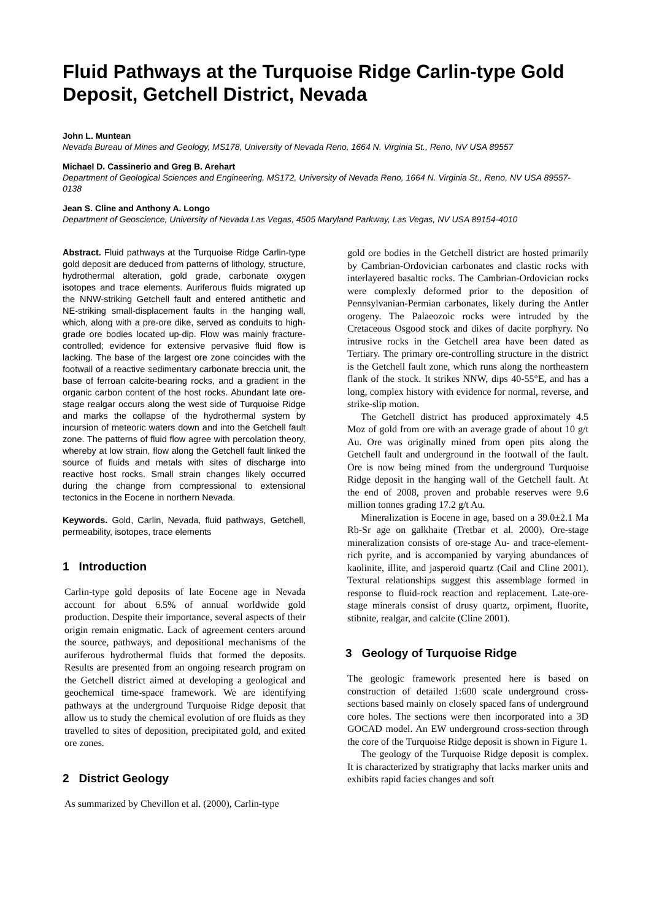Fluid Pathways at the Turquoise Ridge Carlin-type Gold Deposit, Getchell District, Nevada
John L. Muntean
Nevada Bureau of Mines and Geology, MS178, University of Nevada Reno, 1664 N. Virginia St., Reno, NV USA 89557
Michael D. Cassinerio and Greg B. Arehart
Department of Geological Sciences and Engineering, MS172, University of Nevada Reno, 1664 N. Virginia St., Reno, NV USA 89557-0138
Jean S. Cline and Anthony A. Longo
Department of Geoscience, University of Nevada Las Vegas, 4505 Maryland Parkway, Las Vegas, NV USA 89154-4010
Abstract. Fluid pathways at the Turquoise Ridge Carlin-type gold deposit are deduced from patterns of lithology, structure, hydrothermal alteration, gold grade, carbonate oxygen isotopes and trace elements. Auriferous fluids migrated up the NNW-striking Getchell fault and entered antithetic and NE-striking small-displacement faults in the hanging wall, which, along with a pre-ore dike, served as conduits to high-grade ore bodies located up-dip. Flow was mainly fracture-controlled; evidence for extensive pervasive fluid flow is lacking. The base of the largest ore zone coincides with the footwall of a reactive sedimentary carbonate breccia unit, the base of ferroan calcite-bearing rocks, and a gradient in the organic carbon content of the host rocks. Abundant late ore-stage realgar occurs along the west side of Turquoise Ridge and marks the collapse of the hydrothermal system by incursion of meteoric waters down and into the Getchell fault zone. The patterns of fluid flow agree with percolation theory, whereby at low strain, flow along the Getchell fault linked the source of fluids and metals with sites of discharge into reactive host rocks. Small strain changes likely occurred during the change from compressional to extensional tectonics in the Eocene in northern Nevada.
Keywords. Gold, Carlin, Nevada, fluid pathways, Getchell, permeability, isotopes, trace elements
1 Introduction
Carlin-type gold deposits of late Eocene age in Nevada account for about 6.5% of annual worldwide gold production. Despite their importance, several aspects of their origin remain enigmatic. Lack of agreement centers around the source, pathways, and depositional mechanisms of the auriferous hydrothermal fluids that formed the deposits. Results are presented from an ongoing research program on the Getchell district aimed at developing a geological and geochemical time-space framework. We are identifying pathways at the underground Turquoise Ridge deposit that allow us to study the chemical evolution of ore fluids as they travelled to sites of deposition, precipitated gold, and exited ore zones.
2 District Geology
As summarized by Chevillon et al. (2000), Carlin-type
gold ore bodies in the Getchell district are hosted primarily by Cambrian-Ordovician carbonates and clastic rocks with interlayered basaltic rocks. The Cambrian-Ordovician rocks were complexly deformed prior to the deposition of Pennsylvanian-Permian carbonates, likely during the Antler orogeny. The Palaeozoic rocks were intruded by the Cretaceous Osgood stock and dikes of dacite porphyry. No intrusive rocks in the Getchell area have been dated as Tertiary. The primary ore-controlling structure in the district is the Getchell fault zone, which runs along the northeastern flank of the stock. It strikes NNW, dips 40-55°E, and has a long, complex history with evidence for normal, reverse, and strike-slip motion.
The Getchell district has produced approximately 4.5 Moz of gold from ore with an average grade of about 10 g/t Au. Ore was originally mined from open pits along the Getchell fault and underground in the footwall of the fault. Ore is now being mined from the underground Turquoise Ridge deposit in the hanging wall of the Getchell fault. At the end of 2008, proven and probable reserves were 9.6 million tonnes grading 17.2 g/t Au.
Mineralization is Eocene in age, based on a 39.0±2.1 Ma Rb-Sr age on galkhaite (Tretbar et al. 2000). Ore-stage mineralization consists of ore-stage Au- and trace-element-rich pyrite, and is accompanied by varying abundances of kaolinite, illite, and jasperoid quartz (Cail and Cline 2001). Textural relationships suggest this assemblage formed in response to fluid-rock reaction and replacement. Late-ore-stage minerals consist of drusy quartz, orpiment, fluorite, stibnite, realgar, and calcite (Cline 2001).
3 Geology of Turquoise Ridge
The geologic framework presented here is based on construction of detailed 1:600 scale underground cross-sections based mainly on closely spaced fans of underground core holes. The sections were then incorporated into a 3D GOCAD model. An EW underground cross-section through the core of the Turquoise Ridge deposit is shown in Figure 1.
The geology of the Turquoise Ridge deposit is complex. It is characterized by stratigraphy that lacks marker units and exhibits rapid facies changes and soft